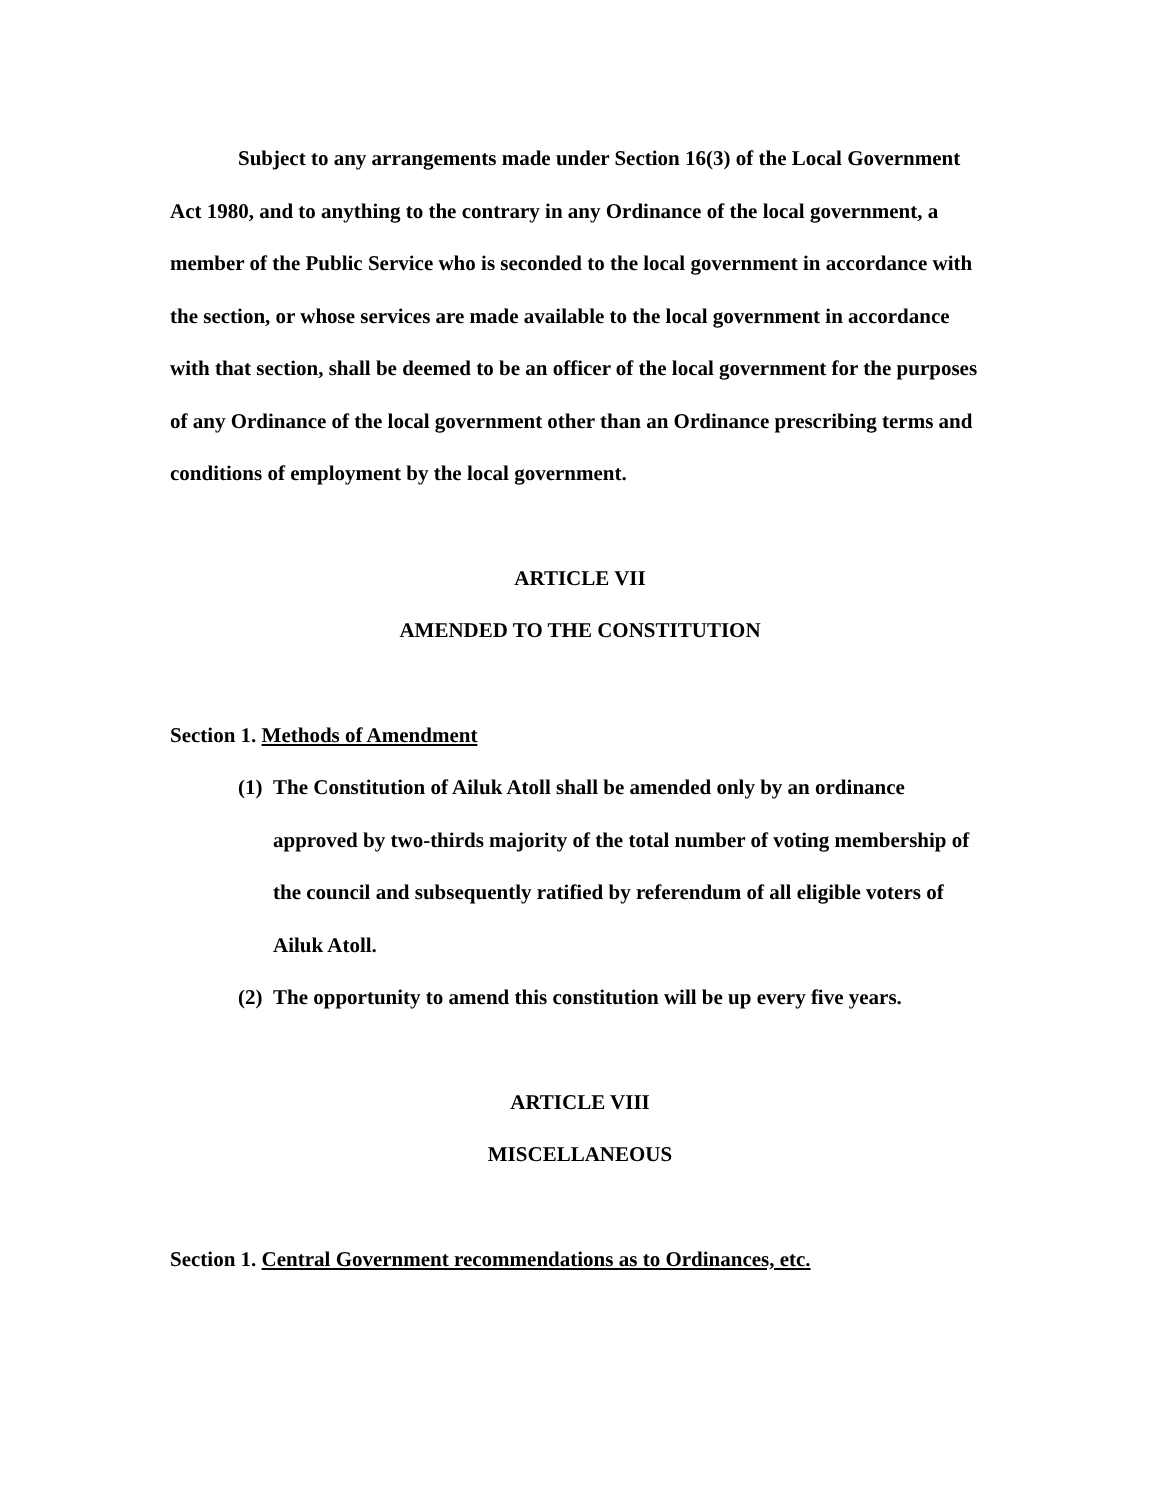Subject to any arrangements made under Section 16(3) of the Local Government Act 1980, and to anything to the contrary in any Ordinance of the local government, a member of the Public Service who is seconded to the local government in accordance with the section, or whose services are made available to the local government in accordance with that section, shall be deemed to be an officer of the local government for the purposes of any Ordinance of the local government other than an Ordinance prescribing terms and conditions of employment by the local government.
ARTICLE VII
AMENDED TO THE CONSTITUTION
Section 1. Methods of Amendment
(1) The Constitution of Ailuk Atoll shall be amended only by an ordinance approved by two-thirds majority of the total number of voting membership of the council and subsequently ratified by referendum of all eligible voters of Ailuk Atoll.
(2) The opportunity to amend this constitution will be up every five years.
ARTICLE VIII
MISCELLANEOUS
Section 1. Central Government recommendations as to Ordinances, etc.